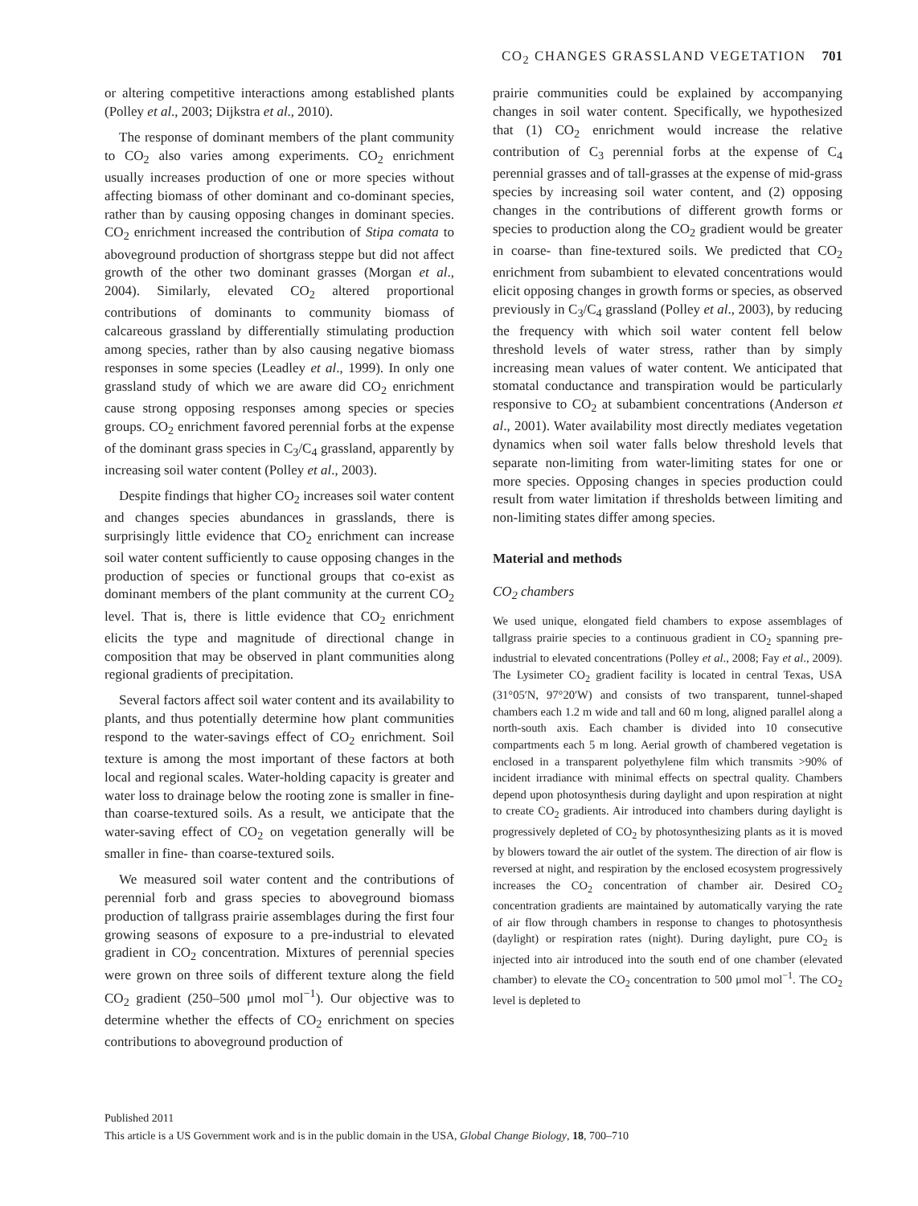CO<sub>2</sub> CHANGES GRASSLAND VEGETATION 701
or altering competitive interactions among established plants (Polley et al., 2003; Dijkstra et al., 2010).
The response of dominant members of the plant community to CO<sub>2</sub> also varies among experiments. CO<sub>2</sub> enrichment usually increases production of one or more species without affecting biomass of other dominant and co-dominant species, rather than by causing opposing changes in dominant species. CO<sub>2</sub> enrichment increased the contribution of Stipa comata to aboveground production of shortgrass steppe but did not affect growth of the other two dominant grasses (Morgan et al., 2004). Similarly, elevated CO<sub>2</sub> altered proportional contributions of dominants to community biomass of calcareous grassland by differentially stimulating production among species, rather than by also causing negative biomass responses in some species (Leadley et al., 1999). In only one grassland study of which we are aware did CO<sub>2</sub> enrichment cause strong opposing responses among species or species groups. CO<sub>2</sub> enrichment favored perennial forbs at the expense of the dominant grass species in C<sub>3</sub>/C<sub>4</sub> grassland, apparently by increasing soil water content (Polley et al., 2003).
Despite findings that higher CO<sub>2</sub> increases soil water content and changes species abundances in grasslands, there is surprisingly little evidence that CO<sub>2</sub> enrichment can increase soil water content sufficiently to cause opposing changes in the production of species or functional groups that co-exist as dominant members of the plant community at the current CO<sub>2</sub> level. That is, there is little evidence that CO<sub>2</sub> enrichment elicits the type and magnitude of directional change in composition that may be observed in plant communities along regional gradients of precipitation.
Several factors affect soil water content and its availability to plants, and thus potentially determine how plant communities respond to the water-savings effect of CO<sub>2</sub> enrichment. Soil texture is among the most important of these factors at both local and regional scales. Water-holding capacity is greater and water loss to drainage below the rooting zone is smaller in fine- than coarse-textured soils. As a result, we anticipate that the water-saving effect of CO<sub>2</sub> on vegetation generally will be smaller in fine- than coarse-textured soils.
We measured soil water content and the contributions of perennial forb and grass species to aboveground biomass production of tallgrass prairie assemblages during the first four growing seasons of exposure to a pre-industrial to elevated gradient in CO<sub>2</sub> concentration. Mixtures of perennial species were grown on three soils of different texture along the field CO<sub>2</sub> gradient (250–500 μmol mol<sup>−1</sup>). Our objective was to determine whether the effects of CO<sub>2</sub> enrichment on species contributions to aboveground production of
prairie communities could be explained by accompanying changes in soil water content. Specifically, we hypothesized that (1) CO<sub>2</sub> enrichment would increase the relative contribution of C<sub>3</sub> perennial forbs at the expense of C<sub>4</sub> perennial grasses and of tall-grasses at the expense of mid-grass species by increasing soil water content, and (2) opposing changes in the contributions of different growth forms or species to production along the CO<sub>2</sub> gradient would be greater in coarse- than fine-textured soils. We predicted that CO<sub>2</sub> enrichment from subambient to elevated concentrations would elicit opposing changes in growth forms or species, as observed previously in C<sub>3</sub>/C<sub>4</sub> grassland (Polley et al., 2003), by reducing the frequency with which soil water content fell below threshold levels of water stress, rather than by simply increasing mean values of water content. We anticipated that stomatal conductance and transpiration would be particularly responsive to CO<sub>2</sub> at subambient concentrations (Anderson et al., 2001). Water availability most directly mediates vegetation dynamics when soil water falls below threshold levels that separate non-limiting from water-limiting states for one or more species. Opposing changes in species production could result from water limitation if thresholds between limiting and non-limiting states differ among species.
Material and methods
CO<sub>2</sub> chambers
We used unique, elongated field chambers to expose assemblages of tallgrass prairie species to a continuous gradient in CO<sub>2</sub> spanning pre-industrial to elevated concentrations (Polley et al., 2008; Fay et al., 2009). The Lysimeter CO<sub>2</sub> gradient facility is located in central Texas, USA (31°05′N, 97°20′W) and consists of two transparent, tunnel-shaped chambers each 1.2 m wide and tall and 60 m long, aligned parallel along a north-south axis. Each chamber is divided into 10 consecutive compartments each 5 m long. Aerial growth of chambered vegetation is enclosed in a transparent polyethylene film which transmits >90% of incident irradiance with minimal effects on spectral quality. Chambers depend upon photosynthesis during daylight and upon respiration at night to create CO<sub>2</sub> gradients. Air introduced into chambers during daylight is progressively depleted of CO<sub>2</sub> by photosynthesizing plants as it is moved by blowers toward the air outlet of the system. The direction of air flow is reversed at night, and respiration by the enclosed ecosystem progressively increases the CO<sub>2</sub> concentration of chamber air. Desired CO<sub>2</sub> concentration gradients are maintained by automatically varying the rate of air flow through chambers in response to changes to photosynthesis (daylight) or respiration rates (night). During daylight, pure CO<sub>2</sub> is injected into air introduced into the south end of one chamber (elevated chamber) to elevate the CO<sub>2</sub> concentration to 500 μmol mol<sup>−1</sup>. The CO<sub>2</sub> level is depleted to
Published 2011
This article is a US Government work and is in the public domain in the USA, Global Change Biology, 18, 700–710